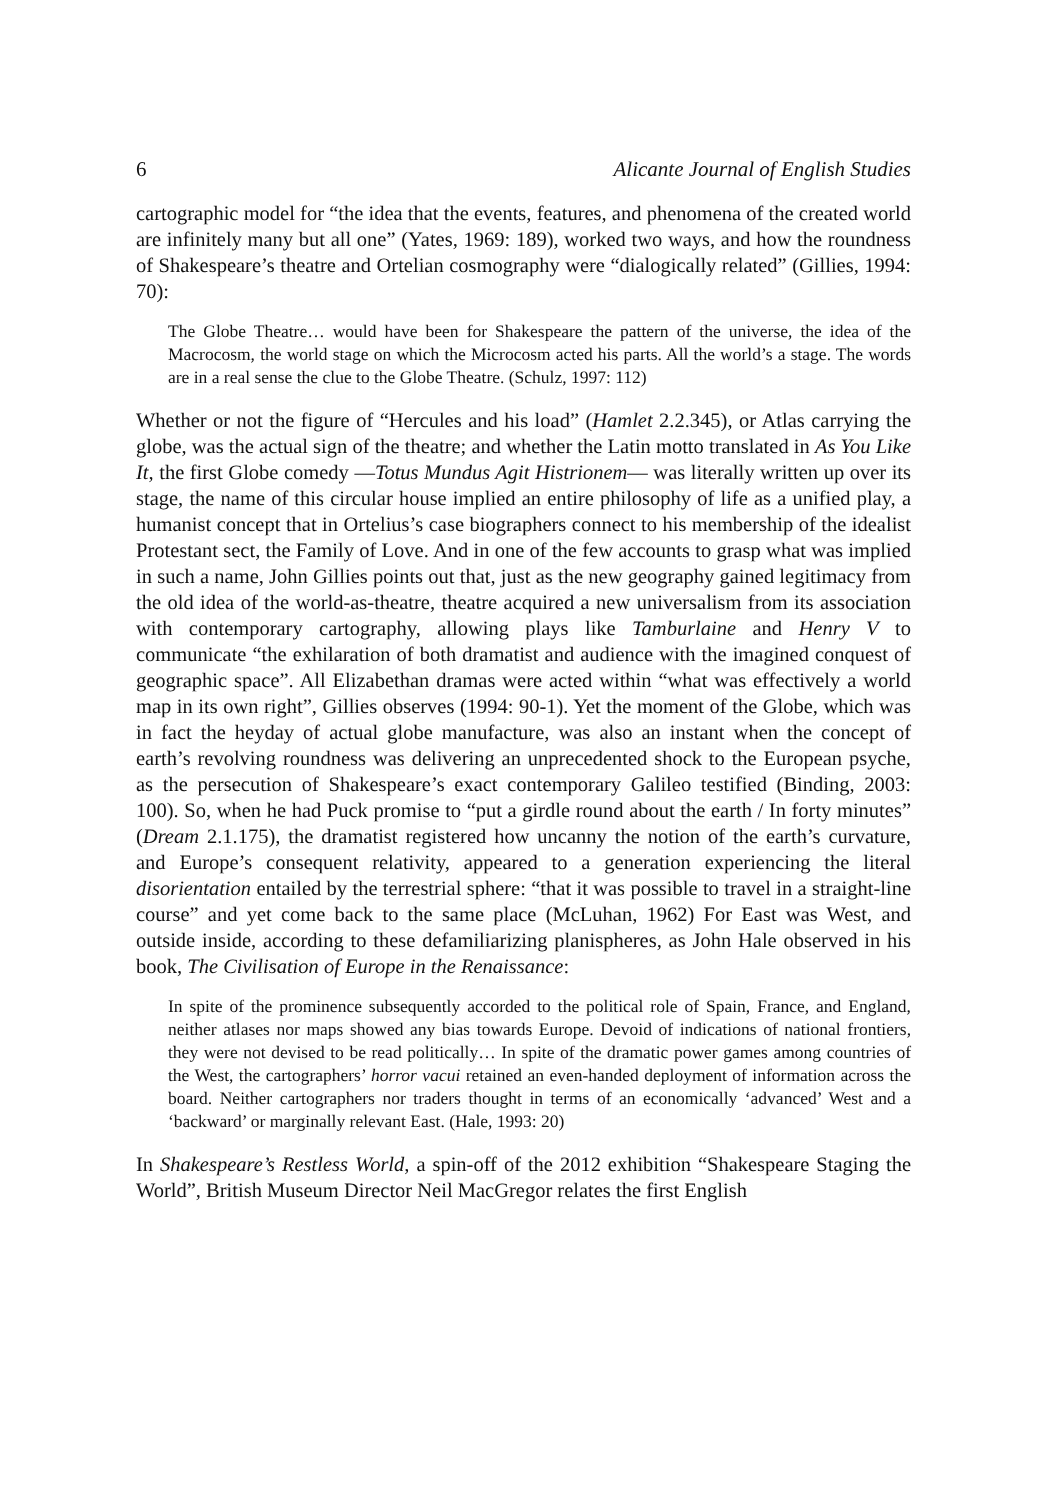6 Alicante Journal of English Studies
cartographic model for “the idea that the events, features, and phenomena of the created world are infinitely many but all one” (Yates, 1969: 189), worked two ways, and how the roundness of Shakespeare’s theatre and Ortelian cosmography were “dialogically related” (Gillies, 1994: 70):
The Globe Theatre… would have been for Shakespeare the pattern of the universe, the idea of the Macrocosm, the world stage on which the Microcosm acted his parts. All the world’s a stage. The words are in a real sense the clue to the Globe Theatre. (Schulz, 1997: 112)
Whether or not the figure of “Hercules and his load” (Hamlet 2.2.345), or Atlas carrying the globe, was the actual sign of the theatre; and whether the Latin motto translated in As You Like It, the first Globe comedy —Totus Mundus Agit Histrionem— was literally written up over its stage, the name of this circular house implied an entire philosophy of life as a unified play, a humanist concept that in Ortelius’s case biographers connect to his membership of the idealist Protestant sect, the Family of Love. And in one of the few accounts to grasp what was implied in such a name, John Gillies points out that, just as the new geography gained legitimacy from the old idea of the world-as-theatre, theatre acquired a new universalism from its association with contemporary cartography, allowing plays like Tamburlaine and Henry V to communicate “the exhilaration of both dramatist and audience with the imagined conquest of geographic space”. All Elizabethan dramas were acted within “what was effectively a world map in its own right”, Gillies observes (1994: 90-1). Yet the moment of the Globe, which was in fact the heyday of actual globe manufacture, was also an instant when the concept of earth’s revolving roundness was delivering an unprecedented shock to the European psyche, as the persecution of Shakespeare’s exact contemporary Galileo testified (Binding, 2003: 100). So, when he had Puck promise to “put a girdle round about the earth / In forty minutes” (Dream 2.1.175), the dramatist registered how uncanny the notion of the earth’s curvature, and Europe’s consequent relativity, appeared to a generation experiencing the literal disorientation entailed by the terrestrial sphere: “that it was possible to travel in a straight-line course” and yet come back to the same place (McLuhan, 1962) For East was West, and outside inside, according to these defamiliarizing planispheres, as John Hale observed in his book, The Civilisation of Europe in the Renaissance:
In spite of the prominence subsequently accorded to the political role of Spain, France, and England, neither atlases nor maps showed any bias towards Europe. Devoid of indications of national frontiers, they were not devised to be read politically… In spite of the dramatic power games among countries of the West, the cartographers’ horror vacui retained an even-handed deployment of information across the board. Neither cartographers nor traders thought in terms of an economically ‘advanced’ West and a ‘backward’ or marginally relevant East. (Hale, 1993: 20)
In Shakespeare’s Restless World, a spin-off of the 2012 exhibition “Shakespeare Staging the World”, British Museum Director Neil MacGregor relates the first English